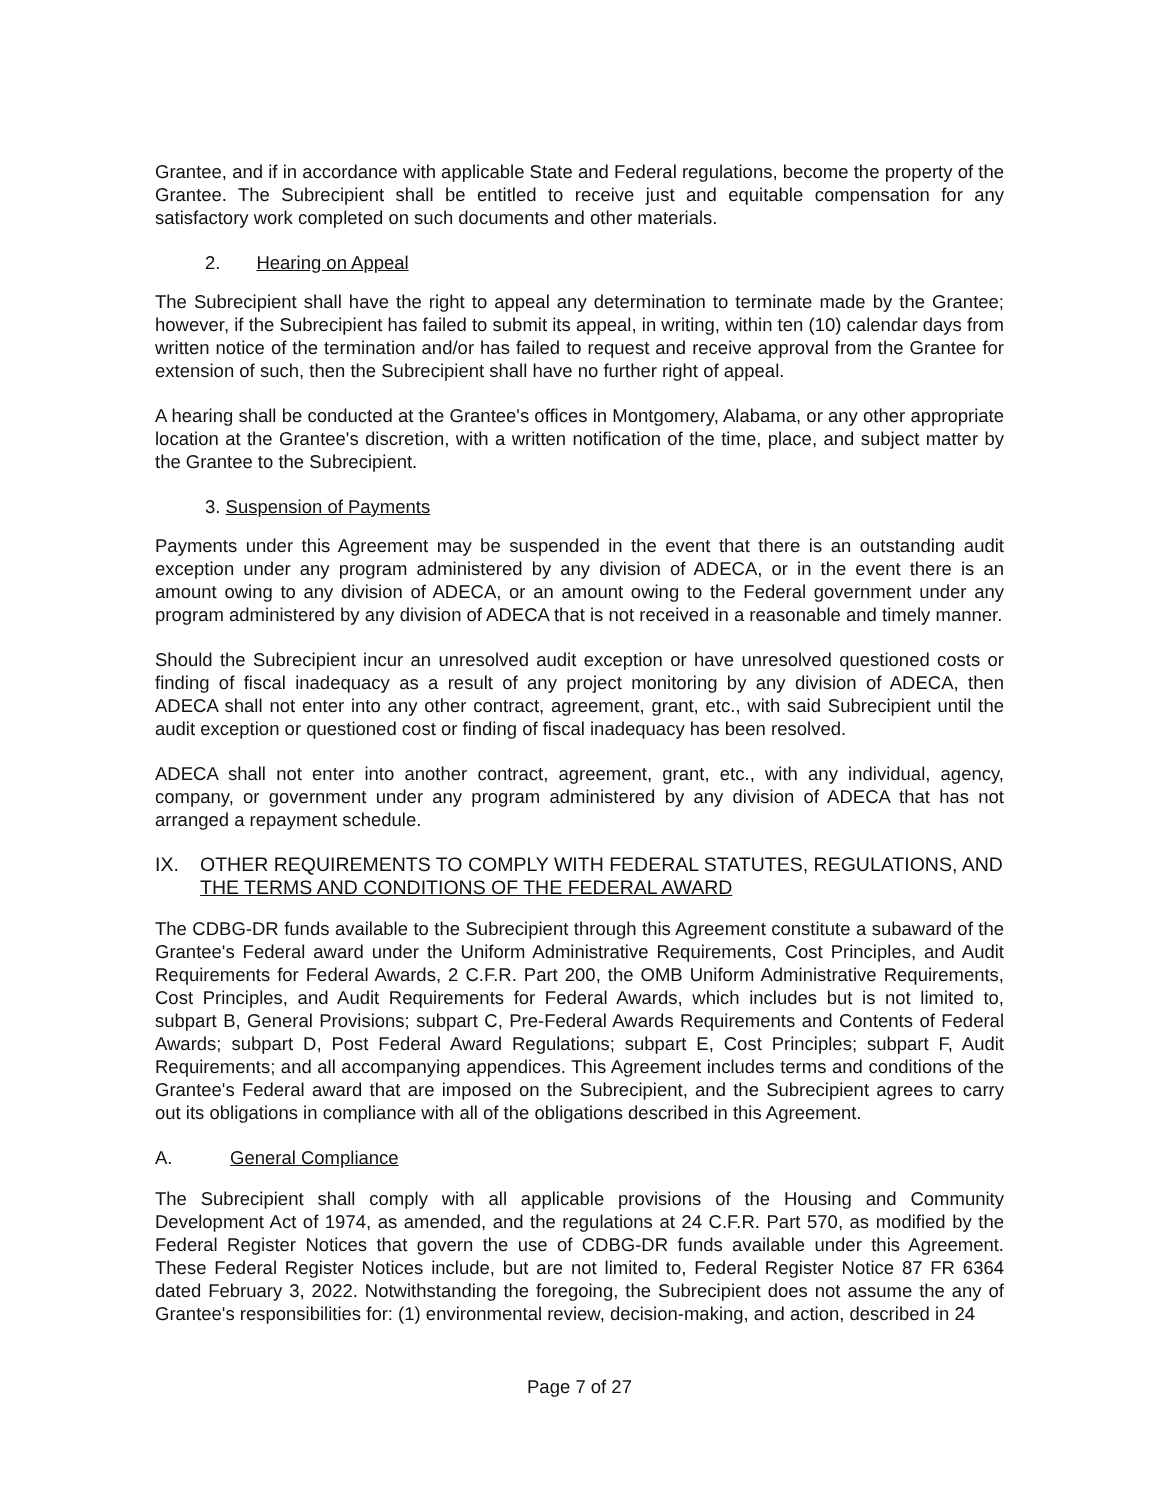Grantee, and if in accordance with applicable State and Federal regulations, become the property of the Grantee. The Subrecipient shall be entitled to receive just and equitable compensation for any satisfactory work completed on such documents and other materials.
2. Hearing on Appeal
The Subrecipient shall have the right to appeal any determination to terminate made by the Grantee; however, if the Subrecipient has failed to submit its appeal, in writing, within ten (10) calendar days from written notice of the termination and/or has failed to request and receive approval from the Grantee for extension of such, then the Subrecipient shall have no further right of appeal.
A hearing shall be conducted at the Grantee's offices in Montgomery, Alabama, or any other appropriate location at the Grantee's discretion, with a written notification of the time, place, and subject matter by the Grantee to the Subrecipient.
3. Suspension of Payments
Payments under this Agreement may be suspended in the event that there is an outstanding audit exception under any program administered by any division of ADECA, or in the event there is an amount owing to any division of ADECA, or an amount owing to the Federal government under any program administered by any division of ADECA that is not received in a reasonable and timely manner.
Should the Subrecipient incur an unresolved audit exception or have unresolved questioned costs or finding of fiscal inadequacy as a result of any project monitoring by any division of ADECA, then ADECA shall not enter into any other contract, agreement, grant, etc., with said Subrecipient until the audit exception or questioned cost or finding of fiscal inadequacy has been resolved.
ADECA shall not enter into another contract, agreement, grant, etc., with any individual, agency, company, or government under any program administered by any division of ADECA that has not arranged a repayment schedule.
IX. OTHER REQUIREMENTS TO COMPLY WITH FEDERAL STATUTES, REGULATIONS, AND THE TERMS AND CONDITIONS OF THE FEDERAL AWARD
The CDBG-DR funds available to the Subrecipient through this Agreement constitute a subaward of the Grantee's Federal award under the Uniform Administrative Requirements, Cost Principles, and Audit Requirements for Federal Awards, 2 C.F.R. Part 200, the OMB Uniform Administrative Requirements, Cost Principles, and Audit Requirements for Federal Awards, which includes but is not limited to, subpart B, General Provisions; subpart C, Pre-Federal Awards Requirements and Contents of Federal Awards; subpart D, Post Federal Award Regulations; subpart E, Cost Principles; subpart F, Audit Requirements; and all accompanying appendices. This Agreement includes terms and conditions of the Grantee's Federal award that are imposed on the Subrecipient, and the Subrecipient agrees to carry out its obligations in compliance with all of the obligations described in this Agreement.
A. General Compliance
The Subrecipient shall comply with all applicable provisions of the Housing and Community Development Act of 1974, as amended, and the regulations at 24 C.F.R. Part 570, as modified by the Federal Register Notices that govern the use of CDBG-DR funds available under this Agreement. These Federal Register Notices include, but are not limited to, Federal Register Notice 87 FR 6364 dated February 3, 2022. Notwithstanding the foregoing, the Subrecipient does not assume the any of Grantee's responsibilities for: (1) environmental review, decision-making, and action, described in 24
Page 7 of 27